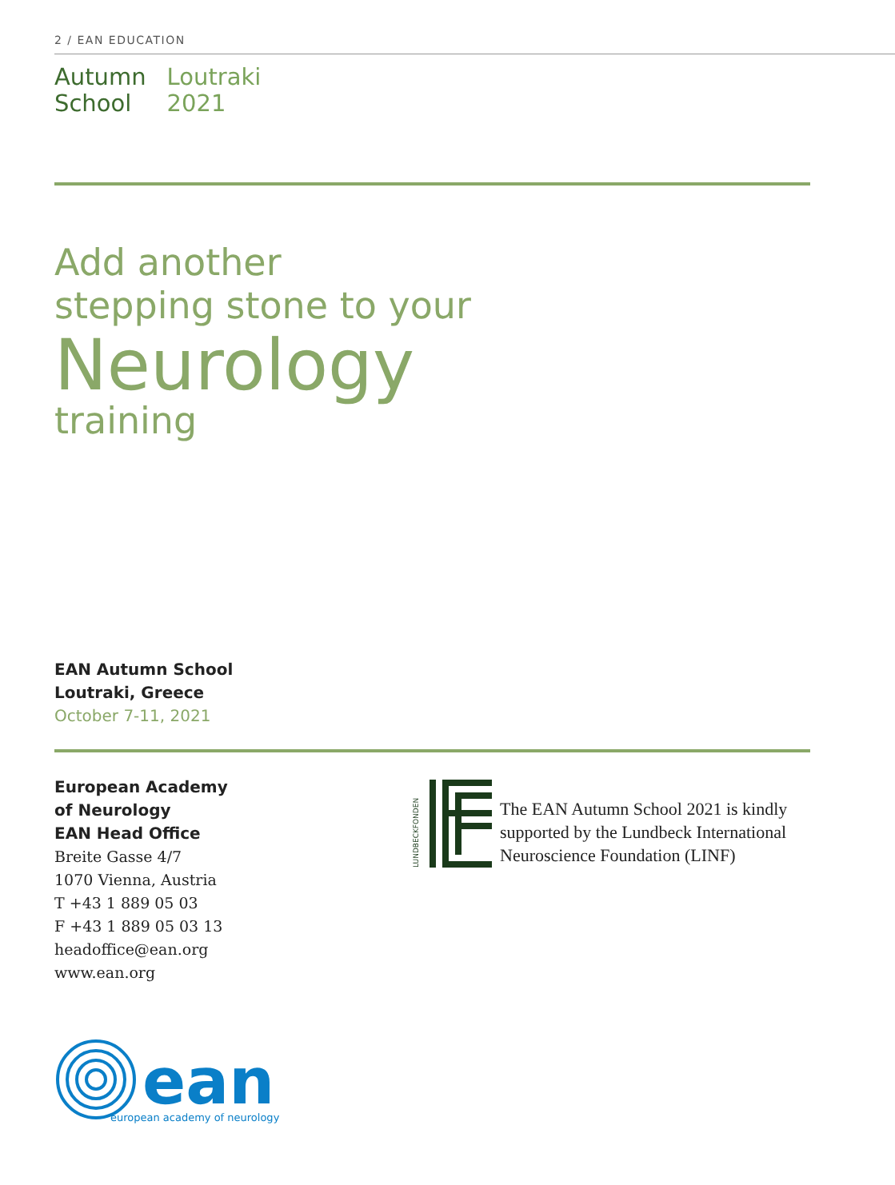2 / EAN EDUCATION
Autumn
School
Loutraki
2021
Add another
stepping stone to your
Neurology
training
EAN Autumn School
Loutraki, Greece
October 7-11, 2021
European Academy
of Neurology
EAN Head Office
Breite Gasse 4/7
1070 Vienna, Austria
T +43 1 889 05 03
F +43 1 889 05 03 13
headoffice@ean.org
www.ean.org
LUNDBECKFONDEN
The EAN Autumn School 2021 is kindly
supported by the Lundbeck International
Neuroscience Foundation (LINF)
ean
european academy of neurology